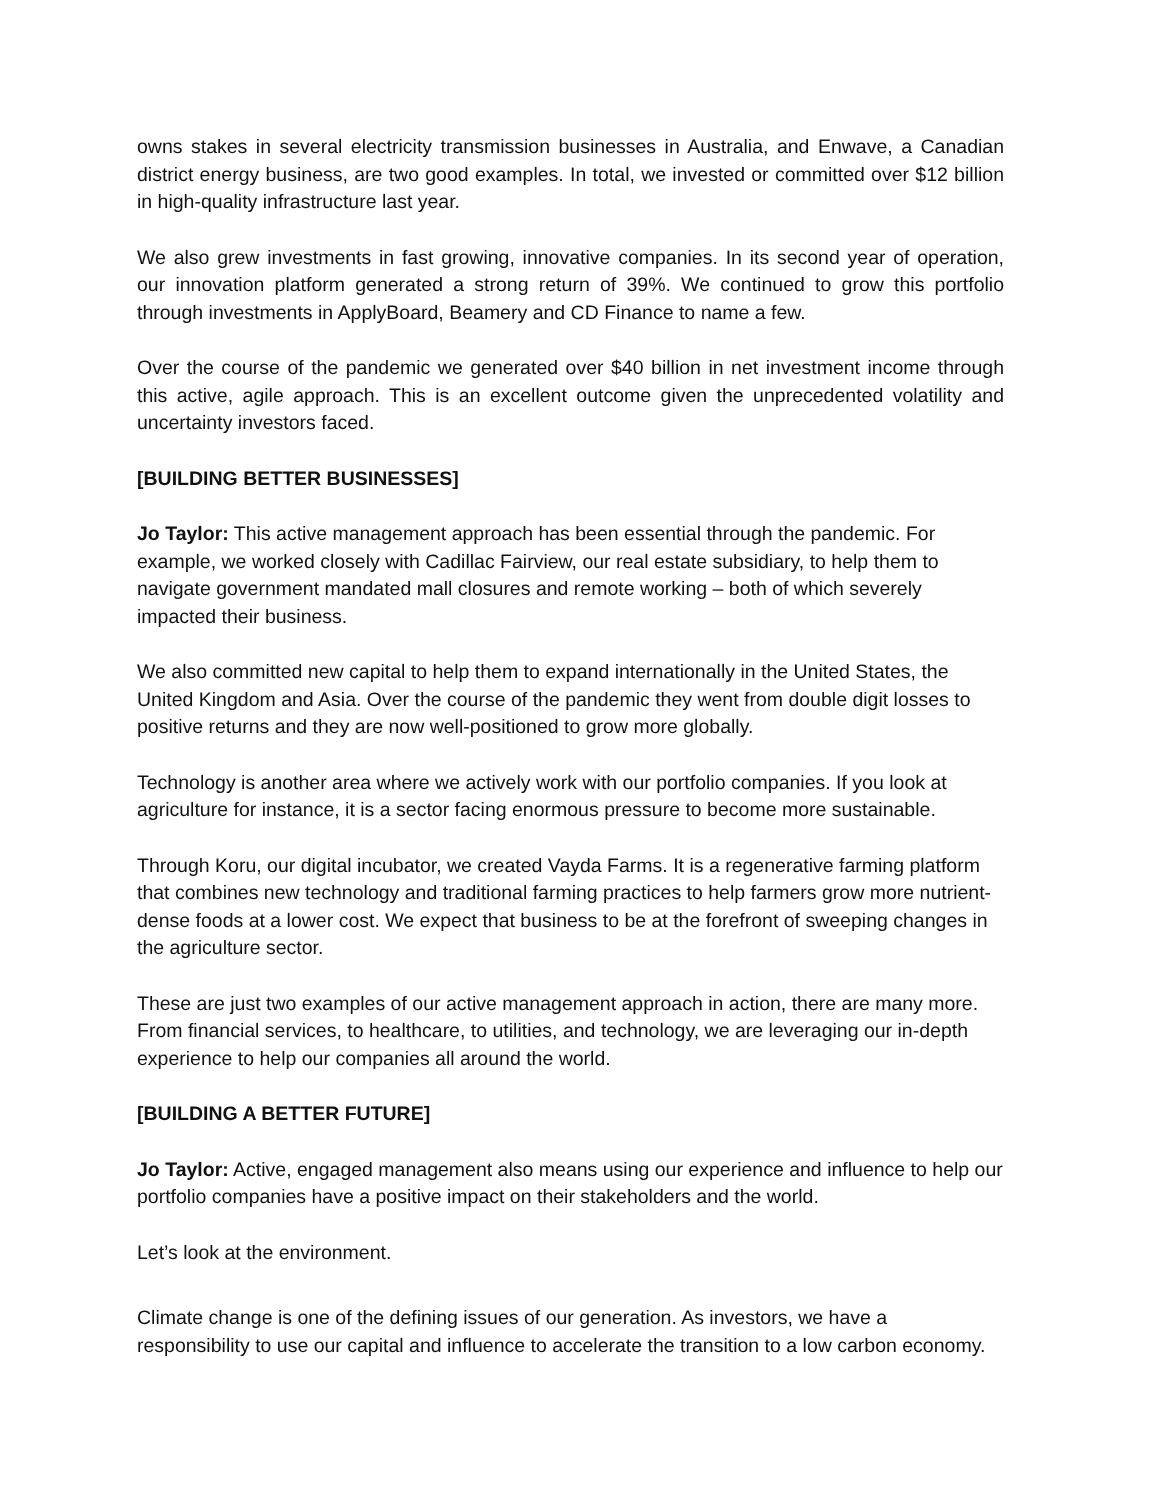owns stakes in several electricity transmission businesses in Australia, and Enwave, a Canadian district energy business, are two good examples. In total, we invested or committed over $12 billion in high-quality infrastructure last year.
We also grew investments in fast growing, innovative companies. In its second year of operation, our innovation platform generated a strong return of 39%. We continued to grow this portfolio through investments in ApplyBoard, Beamery and CD Finance to name a few.
Over the course of the pandemic we generated over $40 billion in net investment income through this active, agile approach. This is an excellent outcome given the unprecedented volatility and uncertainty investors faced.
[BUILDING BETTER BUSINESSES]
Jo Taylor: This active management approach has been essential through the pandemic. For example, we worked closely with Cadillac Fairview, our real estate subsidiary, to help them to navigate government mandated mall closures and remote working – both of which severely impacted their business.
We also committed new capital to help them to expand internationally in the United States, the United Kingdom and Asia. Over the course of the pandemic they went from double digit losses to positive returns and they are now well-positioned to grow more globally.
Technology is another area where we actively work with our portfolio companies. If you look at agriculture for instance, it is a sector facing enormous pressure to become more sustainable.
Through Koru, our digital incubator, we created Vayda Farms. It is a regenerative farming platform that combines new technology and traditional farming practices to help farmers grow more nutrient-dense foods at a lower cost. We expect that business to be at the forefront of sweeping changes in the agriculture sector.
These are just two examples of our active management approach in action, there are many more. From financial services, to healthcare, to utilities, and technology, we are leveraging our in-depth experience to help our companies all around the world.
[BUILDING A BETTER FUTURE]
Jo Taylor: Active, engaged management also means using our experience and influence to help our portfolio companies have a positive impact on their stakeholders and the world.
Let’s look at the environment.
Climate change is one of the defining issues of our generation. As investors, we have a responsibility to use our capital and influence to accelerate the transition to a low carbon economy.